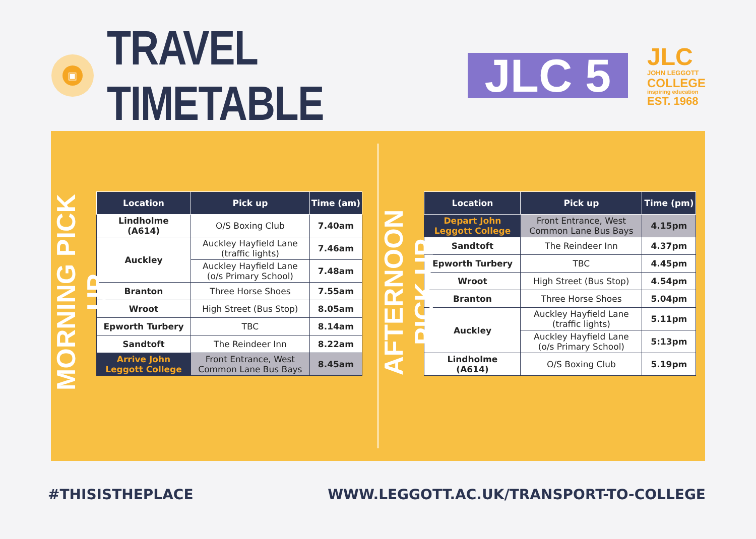▣
TRAVEL TIMETABLE
JLC 5
JLC
JOHN LEGGOTT
COLLEGE
inspiring education
EST. 1968
MORNING PICK UP
| Location | Pick up | Time (am) |
| --- | --- | --- |
| Lindholme (A614) | O/S Boxing Club | 7.40am |
| Auckley | Auckley Hayfield Lane (traffic lights) | 7.46am |
| | Auckley Hayfield Lane (o/s Primary School) | 7.48am |
| Branton | Three Horse Shoes | 7.55am |
| Wroot | High Street (Bus Stop) | 8.05am |
| Epworth Turbery | TBC | 8.14am |
| Sandtoft | The Reindeer Inn | 8.22am |
| Arrive John Leggott College | Front Entrance, West Common Lane Bus Bays | 8.45am |
AFTERNOON PICK UP
| Location | Pick up | Time (pm) |
| --- | --- | --- |
| Depart John Leggott College | Front Entrance, West Common Lane Bus Bays | 4.15pm |
| Sandtoft | The Reindeer Inn | 4.37pm |
| Epworth Turbery | TBC | 4.45pm |
| Wroot | High Street (Bus Stop) | 4.54pm |
| Branton | Three Horse Shoes | 5.04pm |
| Auckley | Auckley Hayfield Lane (traffic lights) | 5.11pm |
| | Auckley Hayfield Lane (o/s Primary School) | 5:13pm |
| Lindholme (A614) | O/S Boxing Club | 5.19pm |
#THISISTHEPLACE WWW.LEGGOTT.AC.UK/TRANSPORT-TO-COLLEGE